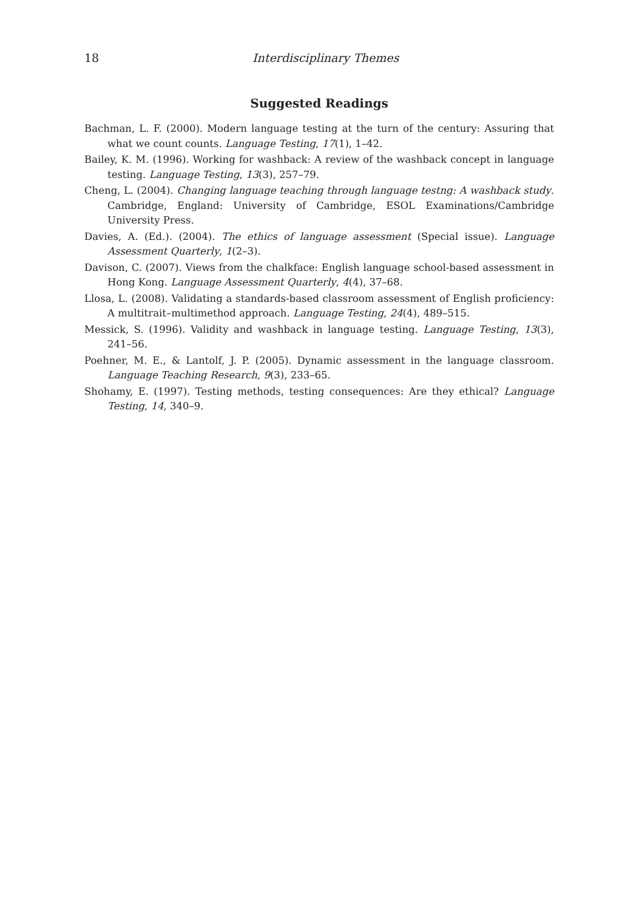18 Interdisciplinary Themes
Suggested Readings
Bachman, L. F. (2000). Modern language testing at the turn of the century: Assuring that what we count counts. Language Testing, 17(1), 1–42.
Bailey, K. M. (1996). Working for washback: A review of the washback concept in language testing. Language Testing, 13(3), 257–79.
Cheng, L. (2004). Changing language teaching through language testng: A washback study. Cambridge, England: University of Cambridge, ESOL Examinations/Cambridge University Press.
Davies, A. (Ed.). (2004). The ethics of language assessment (Special issue). Language Assessment Quarterly, 1(2–3).
Davison, C. (2007). Views from the chalkface: English language school-based assessment in Hong Kong. Language Assessment Quarterly, 4(4), 37–68.
Llosa, L. (2008). Validating a standards-based classroom assessment of English proficiency: A multitrait–multimethod approach. Language Testing, 24(4), 489–515.
Messick, S. (1996). Validity and washback in language testing. Language Testing, 13(3), 241–56.
Poehner, M. E., & Lantolf, J. P. (2005). Dynamic assessment in the language classroom. Language Teaching Research, 9(3), 233–65.
Shohamy, E. (1997). Testing methods, testing consequences: Are they ethical? Language Testing, 14, 340–9.